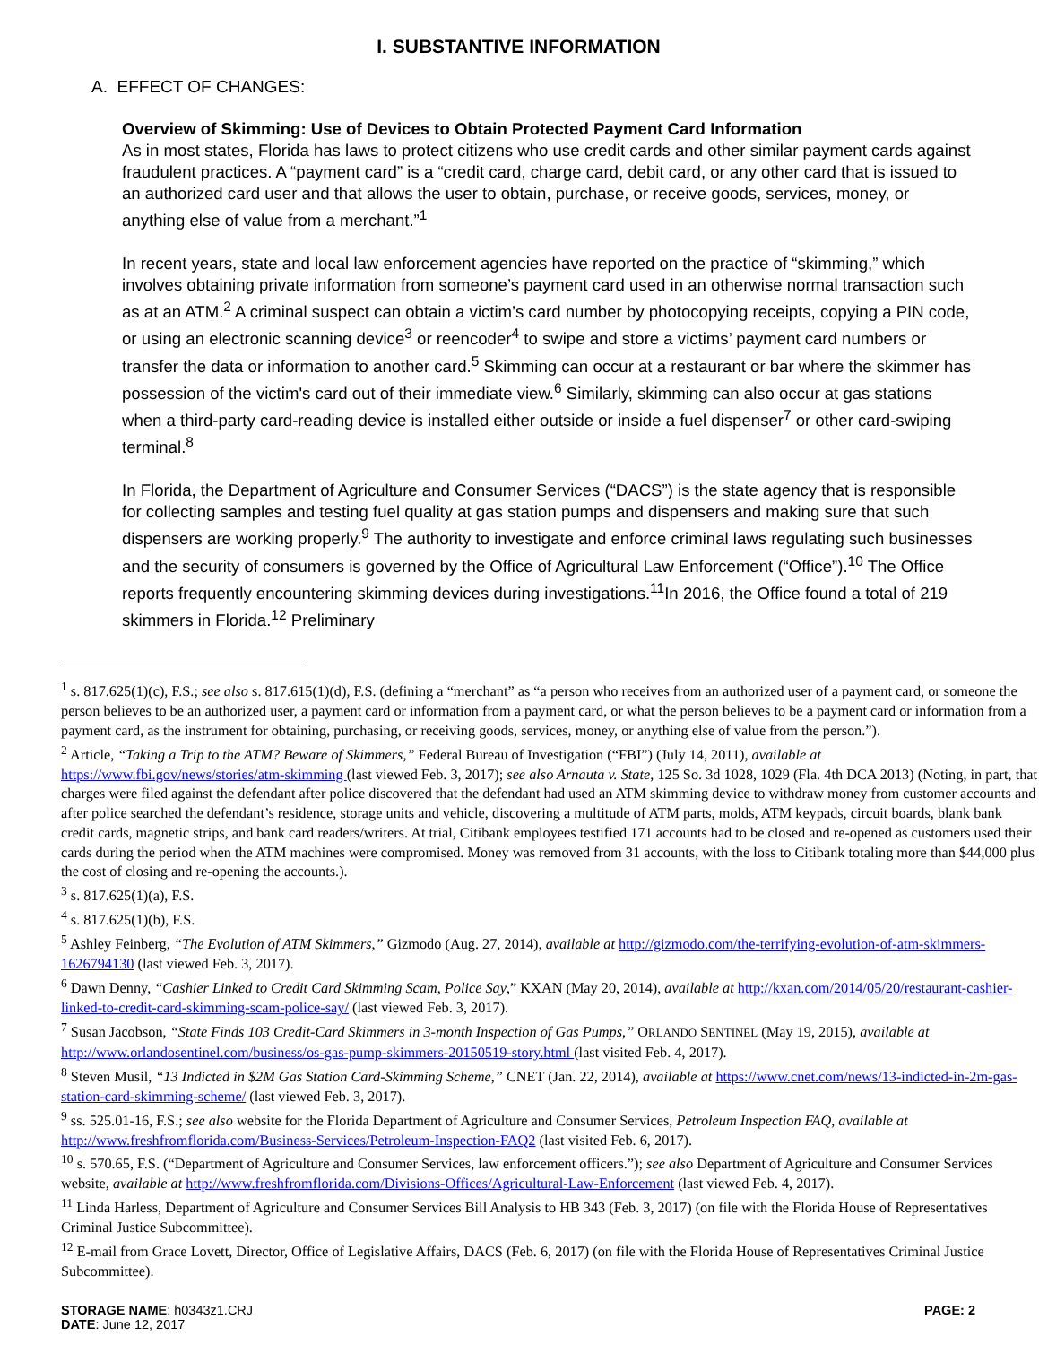I. SUBSTANTIVE INFORMATION
A. EFFECT OF CHANGES:
Overview of Skimming: Use of Devices to Obtain Protected Payment Card Information
As in most states, Florida has laws to protect citizens who use credit cards and other similar payment cards against fraudulent practices. A “payment card” is a “credit card, charge card, debit card, or any other card that is issued to an authorized card user and that allows the user to obtain, purchase, or receive goods, services, money, or anything else of value from a merchant.”<sup>1</sup>
In recent years, state and local law enforcement agencies have reported on the practice of “skimming,” which involves obtaining private information from someone’s payment card used in an otherwise normal transaction such as at an ATM.<sup>2</sup> A criminal suspect can obtain a victim’s card number by photocopying receipts, copying a PIN code, or using an electronic scanning device<sup>3</sup> or reencoder<sup>4</sup> to swipe and store a victims’ payment card numbers or transfer the data or information to another card.<sup>5</sup> Skimming can occur at a restaurant or bar where the skimmer has possession of the victim's card out of their immediate view.<sup>6</sup> Similarly, skimming can also occur at gas stations when a third-party card-reading device is installed either outside or inside a fuel dispenser<sup>7</sup> or other card-swiping terminal.<sup>8</sup>
In Florida, the Department of Agriculture and Consumer Services (“DACS”) is the state agency that is responsible for collecting samples and testing fuel quality at gas station pumps and dispensers and making sure that such dispensers are working properly.<sup>9</sup> The authority to investigate and enforce criminal laws regulating such businesses and the security of consumers is governed by the Office of Agricultural Law Enforcement (“Office”).<sup>10</sup> The Office reports frequently encountering skimming devices during investigations.<sup>11</sup>In 2016, the Office found a total of 219 skimmers in Florida.<sup>12</sup> Preliminary
<sup>1</sup> s. 817.625(1)(c), F.S.; see also s. 817.615(1)(d), F.S. (defining a “merchant” as “a person who receives from an authorized user of a payment card, or someone the person believes to be an authorized user, a payment card or information from a payment card, or what the person believes to be a payment card or information from a payment card, as the instrument for obtaining, purchasing, or receiving goods, services, money, or anything else of value from the person.”).
<sup>2</sup> Article, “Taking a Trip to the ATM? Beware of Skimmers,” Federal Bureau of Investigation (“FBI”) (July 14, 2011), available at https://www.fbi.gov/news/stories/atm-skimming (last viewed Feb. 3, 2017); see also Arnauta v. State, 125 So. 3d 1028, 1029 (Fla. 4th DCA 2013) (Noting, in part, that charges were filed against the defendant after police discovered that the defendant had used an ATM skimming device to withdraw money from customer accounts and after police searched the defendant’s residence, storage units and vehicle, discovering a multitude of ATM parts, molds, ATM keypads, circuit boards, blank bank credit cards, magnetic strips, and bank card readers/writers. At trial, Citibank employees testified 171 accounts had to be closed and re-opened as customers used their cards during the period when the ATM machines were compromised. Money was removed from 31 accounts, with the loss to Citibank totaling more than $44,000 plus the cost of closing and re-opening the accounts.).
<sup>3</sup> s. 817.625(1)(a), F.S.
<sup>4</sup> s. 817.625(1)(b), F.S.
<sup>5</sup> Ashley Feinberg, “The Evolution of ATM Skimmers,” Gizmodo (Aug. 27, 2014), available at http://gizmodo.com/the-terrifying-evolution-of-atm-skimmers-1626794130 (last viewed Feb. 3, 2017).
<sup>6</sup> Dawn Denny, “Cashier Linked to Credit Card Skimming Scam, Police Say,” KXAN (May 20, 2014), available at http://kxan.com/2014/05/20/restaurant-cashier-linked-to-credit-card-skimming-scam-police-say/ (last viewed Feb. 3, 2017).
<sup>7</sup> Susan Jacobson, “State Finds 103 Credit-Card Skimmers in 3-month Inspection of Gas Pumps,” ORLANDO SENTINEL (May 19, 2015), available at http://www.orlandosentinel.com/business/os-gas-pump-skimmers-20150519-story.html (last visited Feb. 4, 2017).
<sup>8</sup> Steven Musil, “13 Indicted in $2M Gas Station Card-Skimming Scheme,” CNET (Jan. 22, 2014), available at https://www.cnet.com/news/13-indicted-in-2m-gas-station-card-skimming-scheme/ (last viewed Feb. 3, 2017).
<sup>9</sup> ss. 525.01-16, F.S.; see also website for the Florida Department of Agriculture and Consumer Services, Petroleum Inspection FAQ, available at http://www.freshfromflorida.com/Business-Services/Petroleum-Inspection-FAQ2 (last visited Feb. 6, 2017).
<sup>10</sup> s. 570.65, F.S. (“Department of Agriculture and Consumer Services, law enforcement officers.”); see also Department of Agriculture and Consumer Services website, available at http://www.freshfromflorida.com/Divisions-Offices/Agricultural-Law-Enforcement (last viewed Feb. 4, 2017).
<sup>11</sup> Linda Harless, Department of Agriculture and Consumer Services Bill Analysis to HB 343 (Feb. 3, 2017) (on file with the Florida House of Representatives Criminal Justice Subcommittee).
<sup>12</sup> E-mail from Grace Lovett, Director, Office of Legislative Affairs, DACS (Feb. 6, 2017) (on file with the Florida House of Representatives Criminal Justice Subcommittee).
STORAGE NAME: h0343z1.CRJ
DATE: June 12, 2017
PAGE: 2